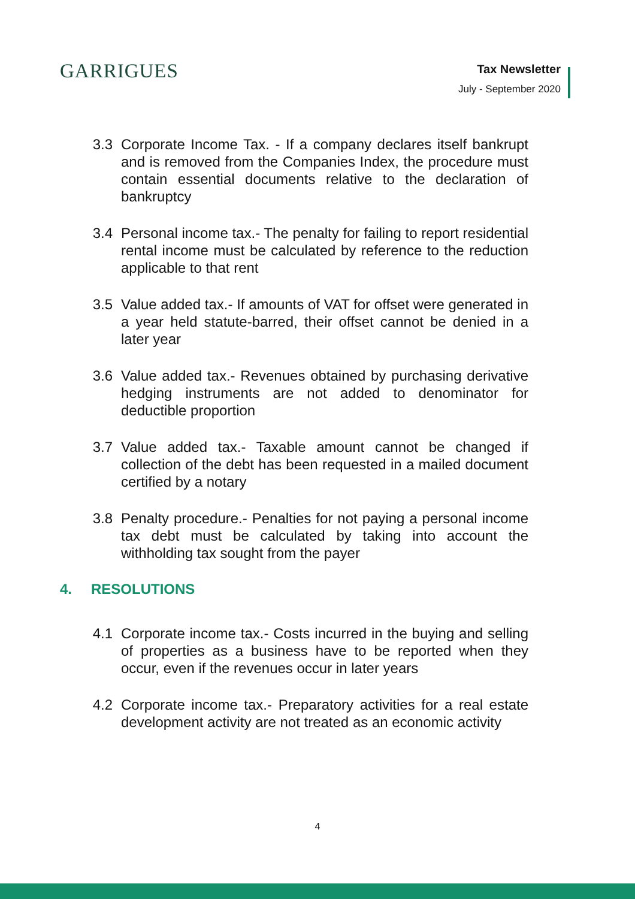GARRIGUES
Tax Newsletter
July - September 2020
3.3 Corporate Income Tax. - If a company declares itself bankrupt and is removed from the Companies Index, the procedure must contain essential documents relative to the declaration of bankruptcy
3.4 Personal income tax.- The penalty for failing to report residential rental income must be calculated by reference to the reduction applicable to that rent
3.5 Value added tax.- If amounts of VAT for offset were generated in a year held statute-barred, their offset cannot be denied in a later year
3.6 Value added tax.- Revenues obtained by purchasing derivative hedging instruments are not added to denominator for deductible proportion
3.7 Value added tax.- Taxable amount cannot be changed if collection of the debt has been requested in a mailed document certified by a notary
3.8 Penalty procedure.- Penalties for not paying a personal income tax debt must be calculated by taking into account the withholding tax sought from the payer
4. RESOLUTIONS
4.1 Corporate income tax.- Costs incurred in the buying and selling of properties as a business have to be reported when they occur, even if the revenues occur in later years
4.2 Corporate income tax.- Preparatory activities for a real estate development activity are not treated as an economic activity
4